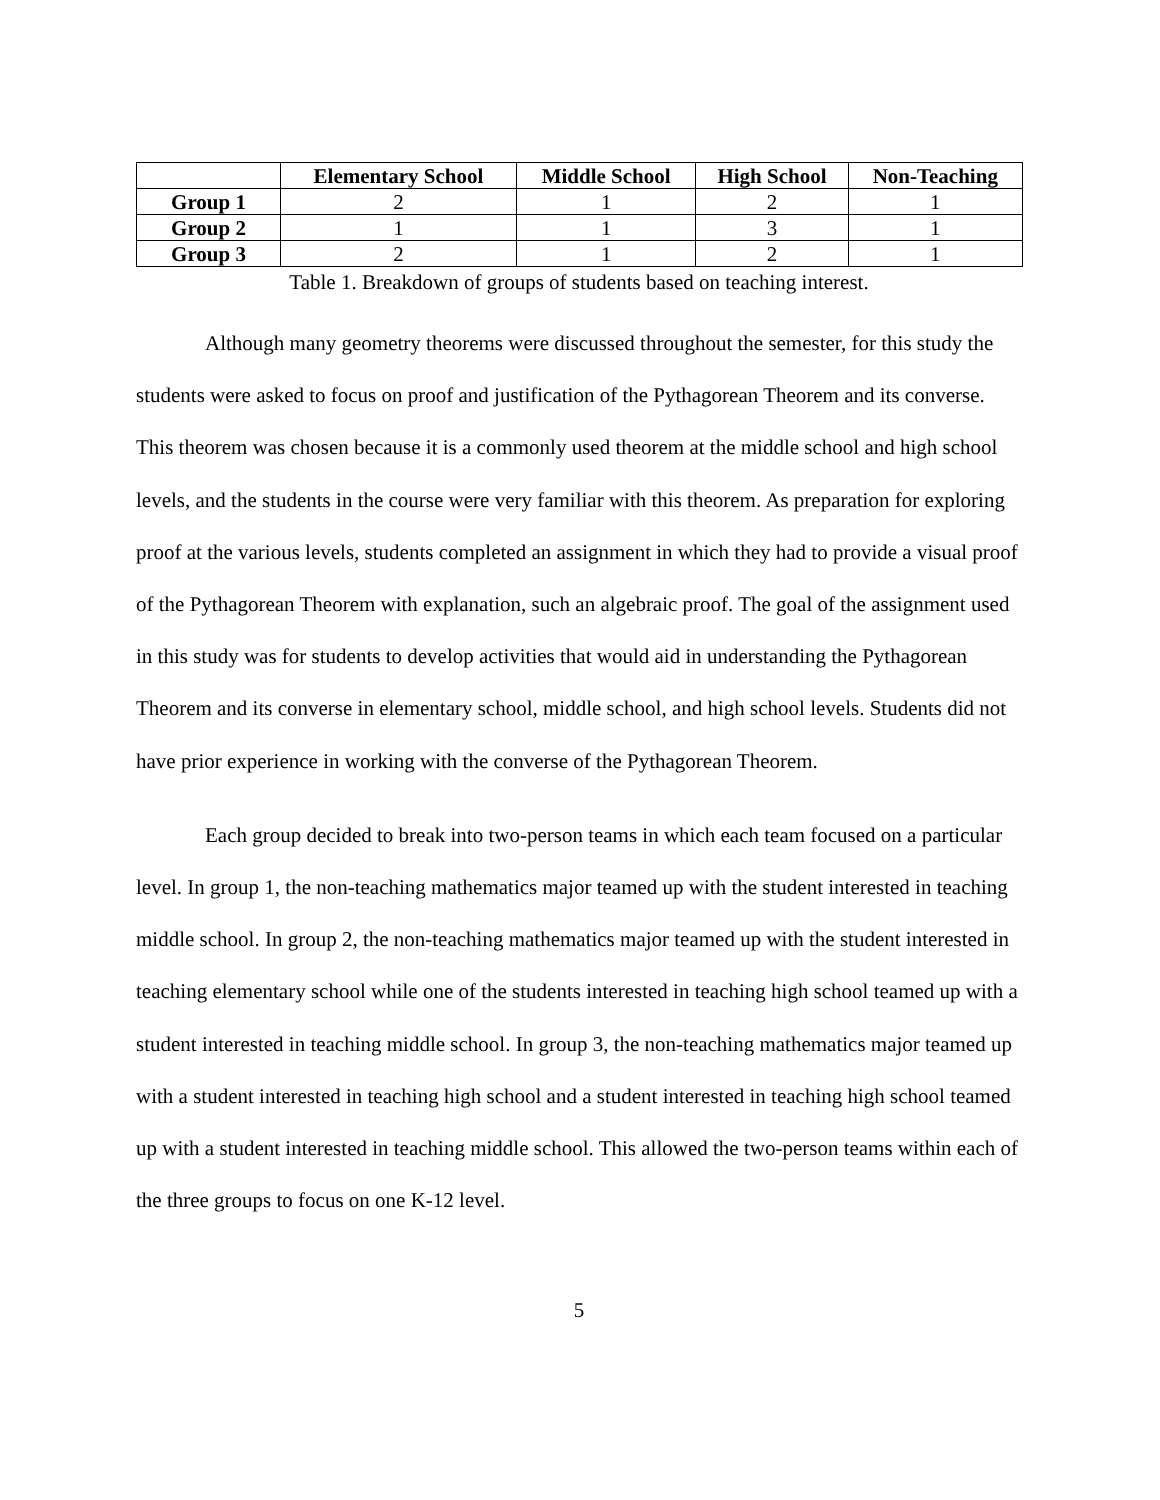| | Elementary School | Middle School | High School | Non-Teaching |
| --- | --- | --- | --- | --- |
| Group 1 | 2 | 1 | 2 | 1 |
| Group 2 | 1 | 1 | 3 | 1 |
| Group 3 | 2 | 1 | 2 | 1 |
Table 1. Breakdown of groups of students based on teaching interest.
Although many geometry theorems were discussed throughout the semester, for this study the students were asked to focus on proof and justification of the Pythagorean Theorem and its converse. This theorem was chosen because it is a commonly used theorem at the middle school and high school levels, and the students in the course were very familiar with this theorem. As preparation for exploring proof at the various levels, students completed an assignment in which they had to provide a visual proof of the Pythagorean Theorem with explanation, such an algebraic proof. The goal of the assignment used in this study was for students to develop activities that would aid in understanding the Pythagorean Theorem and its converse in elementary school, middle school, and high school levels. Students did not have prior experience in working with the converse of the Pythagorean Theorem.
Each group decided to break into two-person teams in which each team focused on a particular level. In group 1, the non-teaching mathematics major teamed up with the student interested in teaching middle school. In group 2, the non-teaching mathematics major teamed up with the student interested in teaching elementary school while one of the students interested in teaching high school teamed up with a student interested in teaching middle school. In group 3, the non-teaching mathematics major teamed up with a student interested in teaching high school and a student interested in teaching high school teamed up with a student interested in teaching middle school. This allowed the two-person teams within each of the three groups to focus on one K-12 level.
5